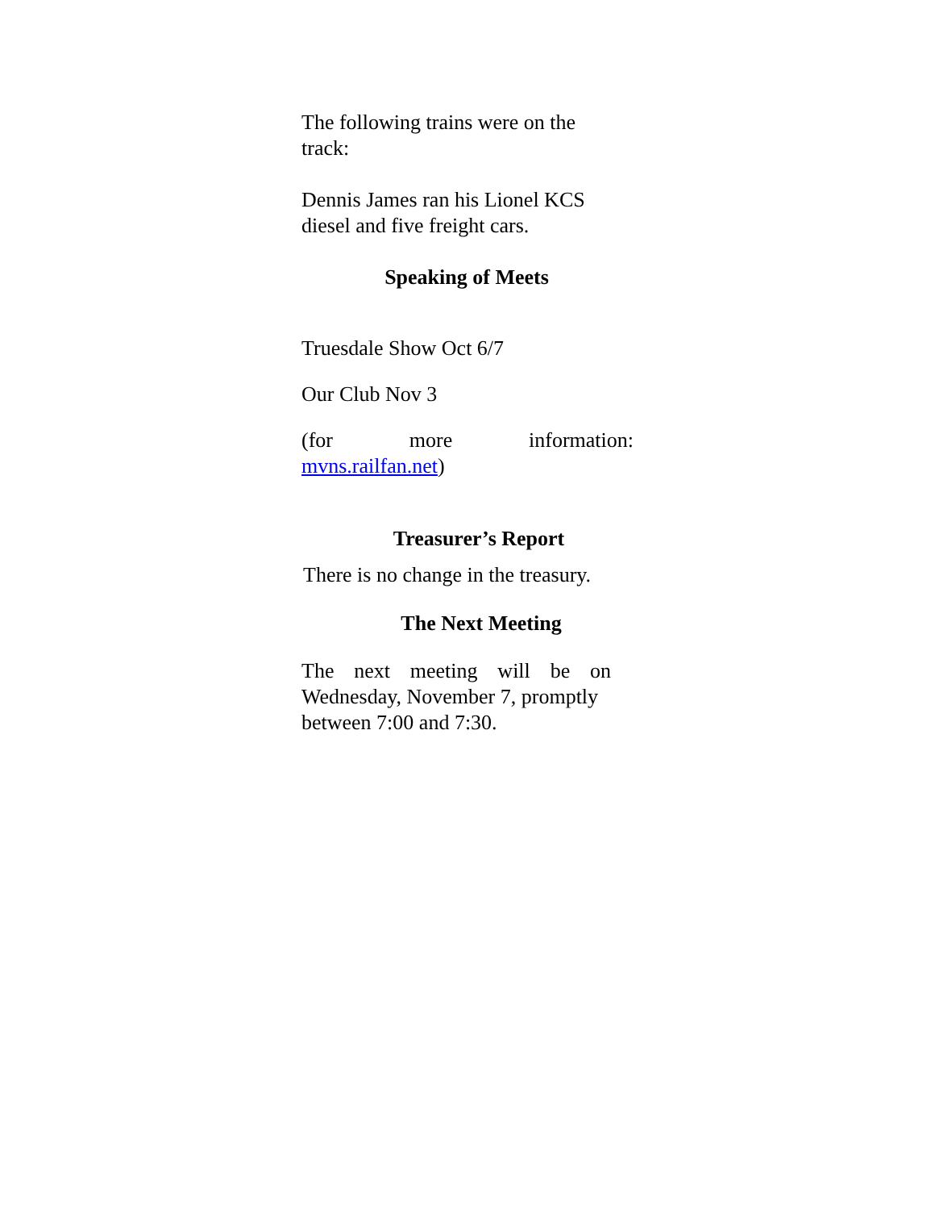The following trains were on the track:
Dennis James ran his Lionel KCS diesel and five freight cars.
Speaking of Meets
Truesdale Show Oct 6/7
Our Club Nov 3
(for more information:
mvns.railfan.net)
Treasurer’s Report
There is no change in the treasury.
The Next Meeting
The next meeting will be on
Wednesday, November 7, promptly between 7:00 and 7:30.